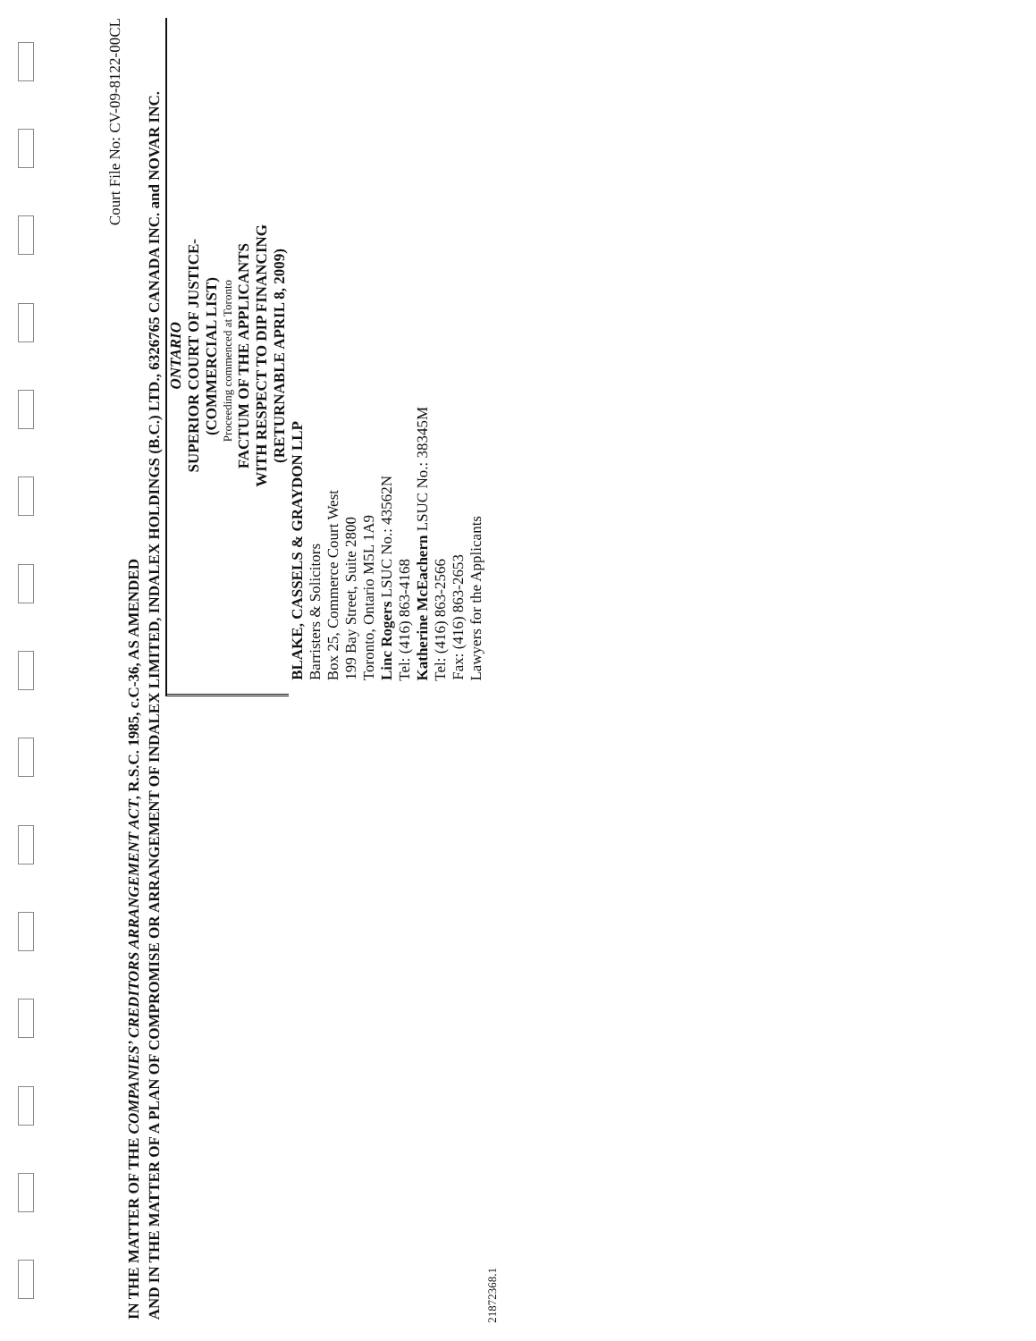Court File No: CV-09-8122-00CL
IN THE MATTER OF THE COMPANIES’ CREDITORS ARRANGEMENT ACT, R.S.C. 1985, c.C-36, AS AMENDED
AND IN THE MATTER OF A PLAN OF COMPROMISE OR ARRANGEMENT OF INDALEX LIMITED, INDALEX HOLDINGS (B.C.) LTD., 6326765 CANADA INC. and NOVAR INC.
ONTARIO
SUPERIOR COURT OF JUSTICE-
(COMMERCIAL LIST)
Proceeding commenced at Toronto
FACTUM OF THE APPLICANTS
WITH RESPECT TO DIP FINANCING
(RETURNABLE APRIL 8, 2009)
BLAKE, CASSELS & GRAYDON LLP
Barristers & Solicitors
Box 25, Commerce Court West
199 Bay Street, Suite 2800
Toronto, Ontario M5L 1A9
Linc Rogers LSUC No.: 43562N
Tel: (416) 863-4168
Katherine McEachern LSUC No.: 38345M
Tel: (416) 863-2566
Fax: (416) 863-2653
Lawyers for the Applicants
21872368.1